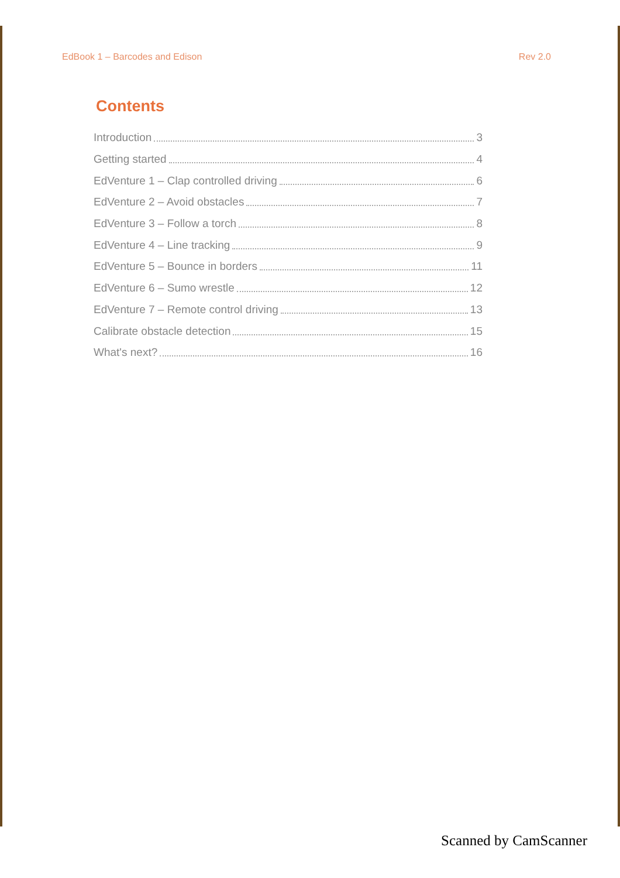EdBook 1 – Barcodes and Edison Rev 2.0
Contents
Introduction 3
Getting started 4
EdVenture 1 – Clap controlled driving 6
EdVenture 2 – Avoid obstacles 7
EdVenture 3 – Follow a torch 8
EdVenture 4 – Line tracking 9
EdVenture 5 – Bounce in borders 11
EdVenture 6 – Sumo wrestle 12
EdVenture 7 – Remote control driving 13
Calibrate obstacle detection 15
What's next? 16
Scanned by CamScanner